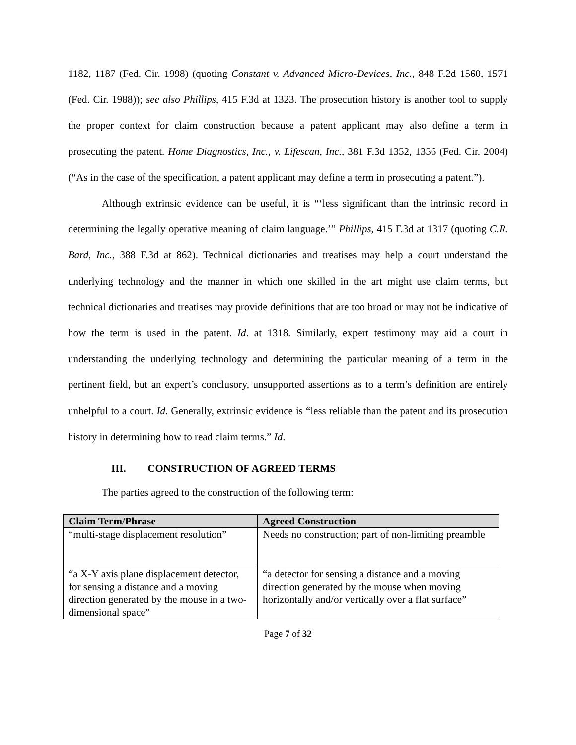1182, 1187 (Fed. Cir. 1998) (quoting Constant v. Advanced Micro-Devices, Inc., 848 F.2d 1560, 1571 (Fed. Cir. 1988)); see also Phillips, 415 F.3d at 1323. The prosecution history is another tool to supply the proper context for claim construction because a patent applicant may also define a term in prosecuting the patent. Home Diagnostics, Inc., v. Lifescan, Inc., 381 F.3d 1352, 1356 (Fed. Cir. 2004) (“As in the case of the specification, a patent applicant may define a term in prosecuting a patent.”).
Although extrinsic evidence can be useful, it is “‘less significant than the intrinsic record in determining the legally operative meaning of claim language.’” Phillips, 415 F.3d at 1317 (quoting C.R. Bard, Inc., 388 F.3d at 862). Technical dictionaries and treatises may help a court understand the underlying technology and the manner in which one skilled in the art might use claim terms, but technical dictionaries and treatises may provide definitions that are too broad or may not be indicative of how the term is used in the patent. Id. at 1318. Similarly, expert testimony may aid a court in understanding the underlying technology and determining the particular meaning of a term in the pertinent field, but an expert’s conclusory, unsupported assertions as to a term’s definition are entirely unhelpful to a court. Id. Generally, extrinsic evidence is “less reliable than the patent and its prosecution history in determining how to read claim terms.” Id.
III. CONSTRUCTION OF AGREED TERMS
The parties agreed to the construction of the following term:
| Claim Term/Phrase | Agreed Construction |
| --- | --- |
| “multi-stage displacement resolution” | Needs no construction; part of non-limiting preamble |
| “a X-Y axis plane displacement detector, for sensing a distance and a moving direction generated by the mouse in a two-dimensional space” | “a detector for sensing a distance and a moving direction generated by the mouse when moving horizontally and/or vertically over a flat surface” |
Page 7 of 32